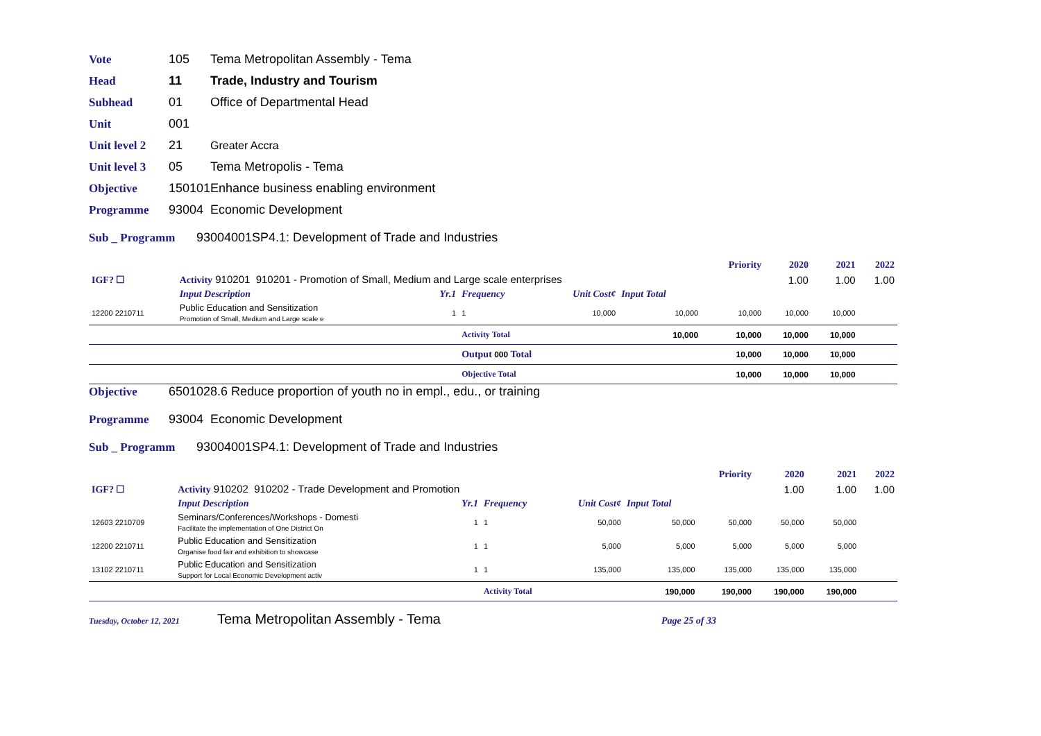Vote 105 Tema Metropolitan Assembly - Tema
Head 11 Trade, Industry and Tourism
Subhead 01 Office of Departmental Head
Unit 001
Unit level 2 21 Greater Accra
Unit level 3 05 Tema Metropolis - Tema
Objective 150101 Enhance business enabling environment
Programme 93004 Economic Development
Sub _ Programm 93004001SP4.1: Development of Trade and Industries
| | | | | | | Priority | 2020 | 2021 | 2022 |
| IGF? ☐ | Activity 910201 910201 - Promotion of Small, Medium and Large scale enterprises | | | | | | 1.00 | 1.00 | 1.00 |
| | Input Description | Yr.1 | Frequency | Unit Cost¢ | Input Total | | | | |
| 12200 2210711 | Public Education and Sensitization Promotion of Small, Medium and Large scale e | 1 | 1 | 10,000 | 10,000 | 10,000 | 10,000 | 10,000 | |
| | | | Activity Total | | 10,000 | 10,000 | 10,000 | 10,000 | |
| | | | Output 000 Total | | | 10,000 | 10,000 | 10,000 | |
| | | | Objective Total | | | 10,000 | 10,000 | 10,000 | |
Objective 650102 8.6 Reduce proportion of youth no in empl., edu., or training
Programme 93004 Economic Development
Sub _ Programm 93004001SP4.1: Development of Trade and Industries
| | | | | | | Priority | 2020 | 2021 | 2022 |
| IGF? ☐ | Activity 910202 910202 - Trade Development and Promotion | | | | | | 1.00 | 1.00 | 1.00 |
| | Input Description | Yr.1 | Frequency | Unit Cost¢ | Input Total | | | | |
| 12603 2210709 | Seminars/Conferences/Workshops - Domesti Facilitate the implementation of One District On | 1 | 1 | 50,000 | 50,000 | 50,000 | 50,000 | 50,000 | |
| 12200 2210711 | Public Education and Sensitization Organise food fair and exhibition to showcase | 1 | 1 | 5,000 | 5,000 | 5,000 | 5,000 | 5,000 | |
| 13102 2210711 | Public Education and Sensitization Support for Local Economic Development activ | 1 | 1 | 135,000 | 135,000 | 135,000 | 135,000 | 135,000 | |
| | | | Activity Total | | 190,000 | 190,000 | 190,000 | 190,000 | |
Tuesday, October 12, 2021 Tema Metropolitan Assembly - Tema Page 25 of 33